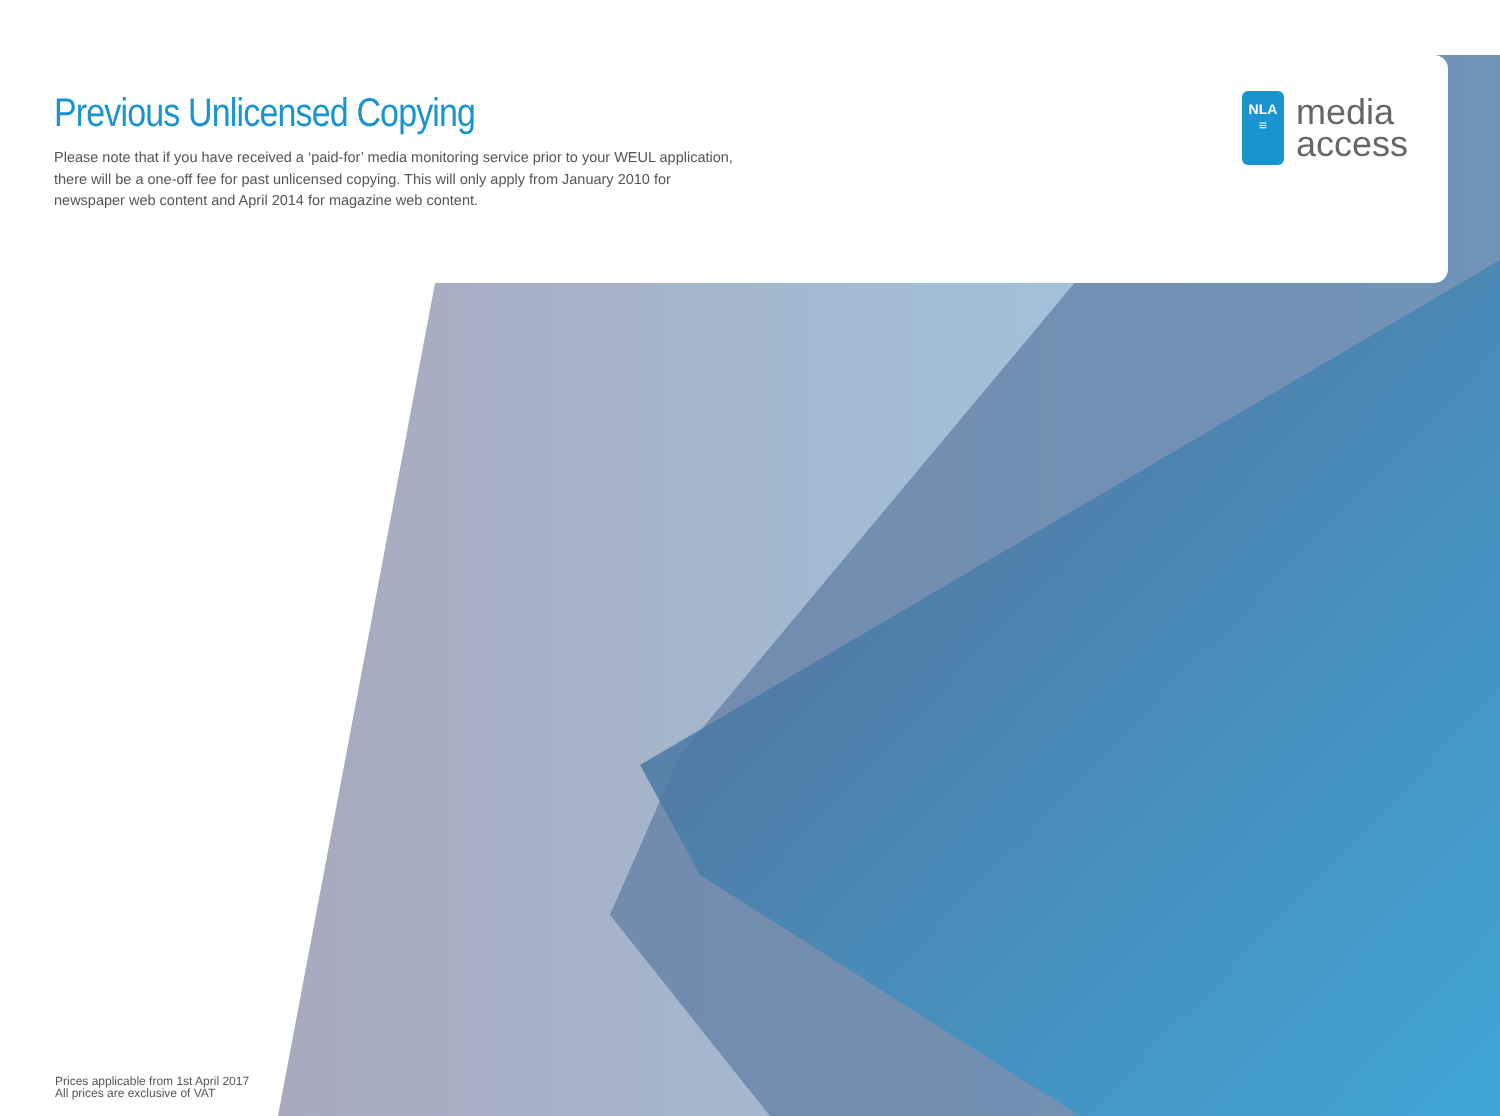Previous Unlicensed Copying
Please note that if you have received a ‘paid-for’ media monitoring service prior to your WEUL application, there will be a one-off fee for past unlicensed copying. This will only apply from January 2010 for newspaper web content and April 2014 for magazine web content.
NLA
≡
media
access
Prices applicable from 1st April 2017
All prices are exclusive of VAT